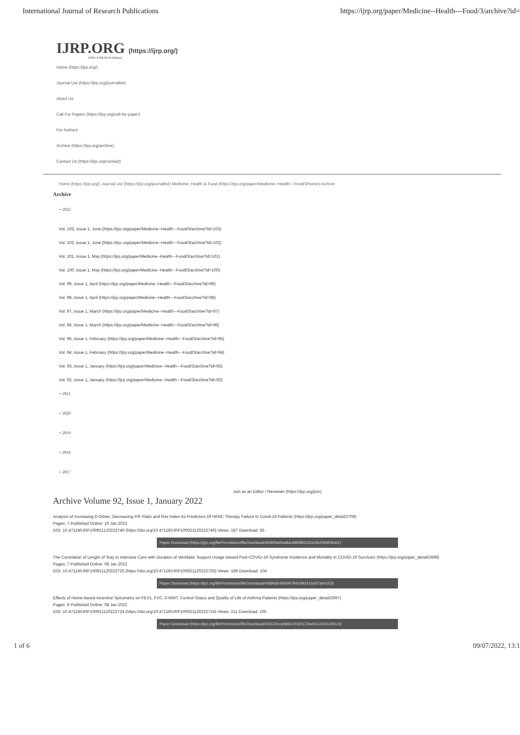International Journal of Research Publications
https://ijrp.org/paper/Medicine--Health---Food/3/archive?id=
IJRP.ORG (https://ijrp.org/)
ISSN: 2708-3578 (Online)
Home (https://ijrp.org/)
Journal List (https://ijrp.org/journallist)
About Us
Call For Papers (https://ijrp.org/call-for-paper)
For Authors
Archive (https://ijrp.org/archive)
Contact Us (https://ijrp.org/contact)
Home (https://ijrp.org/) Journal List (https://ijrp.org/journallist) Medicine, Health & Food (https://ijrp.org/paper/Medicine--Health---Food/3/home) Archive
Archive
+ 2022
Vol. 103, Issue 1, June (https://ijrp.org/paper/Medicine--Health---Food/3/archive?id=103)
Vol. 102, Issue 1, June (https://ijrp.org/paper/Medicine--Health---Food/3/archive?id=102)
Vol. 101, Issue 1, May (https://ijrp.org/paper/Medicine--Health---Food/3/archive?id=101)
Vol. 100, Issue 1, May (https://ijrp.org/paper/Medicine--Health---Food/3/archive?id=100)
Vol. 99, Issue 1, April (https://ijrp.org/paper/Medicine--Health---Food/3/archive?id=99)
Vol. 98, Issue 1, April (https://ijrp.org/paper/Medicine--Health---Food/3/archive?id=98)
Vol. 97, Issue 1, March (https://ijrp.org/paper/Medicine--Health---Food/3/archive?id=97)
Vol. 96, Issue 1, March (https://ijrp.org/paper/Medicine--Health---Food/3/archive?id=96)
Vol. 95, Issue 1, February (https://ijrp.org/paper/Medicine--Health---Food/3/archive?id=95)
Vol. 94, Issue 1, February (https://ijrp.org/paper/Medicine--Health---Food/3/archive?id=94)
Vol. 93, Issue 1, January (https://ijrp.org/paper/Medicine--Health---Food/3/archive?id=93)
Vol. 92, Issue 1, January (https://ijrp.org/paper/Medicine--Health---Food/3/archive?id=92)
+ 2021
+ 2020
+ 2019
+ 2018
+ 2017
Join as an Editor / Reviewer (https://ijrp.org/join)
Archive Volume 92, Issue 1, January 2022
Analysis of Increasing D-Dimer, Decreasing P/F Ratio and Rox Index As Predictors Of HFNC Therapy Failure In Covid-19 Patients (https://ijrp.org/paper_detail/2709)
Pages: 7 Published Online: 10 Jan 2022
DOI: 10.47119/IJRP100921120222740 (https://doi.org/10.47119/IJRP100921120222740) Views: 187 Download: 85
Paper Download (https://ijrp.org/filePermission/fileDownlaod/4/6809a0ba8dc4969f62160e3b259300ba/1)
The Correlation of Length of Stay in Intensive Care with Duration of Ventilator Support Usage toward Post-COVID-19 Syndrome Incidence and Mortality in COVID-19 Survivors (https://ijrp.org/paper_detail/2698)
Pages: 7 Published Online: 08 Jan 2022
DOI: 10.47119/IJRP100921120222725 (https://doi.org/10.47119/IJRP100921120222725) Views: 189 Download: 104
Paper Download (https://ijrp.org/filePermission/fileDownlaod/4/884d64450f47942492416dd7abe/2/3)
Effects of Home-based Incentive Spirometry on FEV1, FVC, 6-MWT, Control Status and Quality of Life of Asthma Patients (https://ijrp.org/paper_detail/2697)
Pages: 9 Published Online: 08 Jan 2022
DOI: 10.47119/IJRP100921120222724 (https://doi.org/10.47119/IJRP100921120222724) Views: 211 Download: 105
Paper Download (https://ijrp.org/filePermission/fileDownlaod/4/3423eca586e22181122ae01143312261/3)
1 of 6 09/07/2022, 13:1